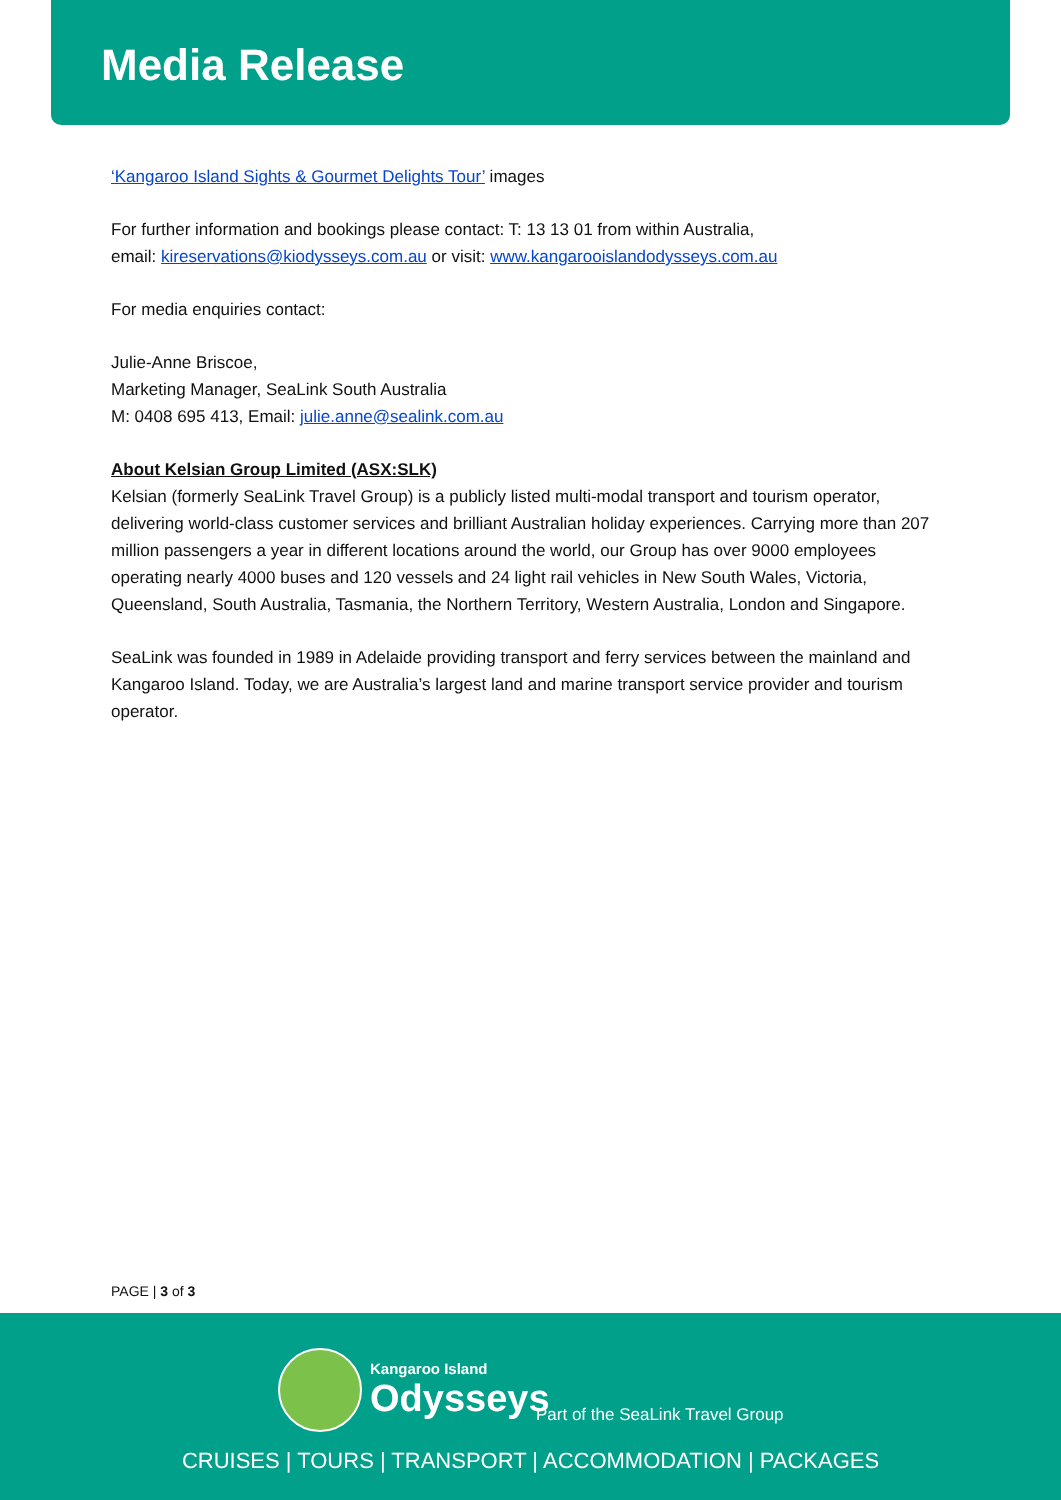Media Release
‘Kangaroo Island Sights & Gourmet Delights Tour’ images
For further information and bookings please contact: T: 13 13 01 from within Australia,
email: kireservations@kiodysseys.com.au or visit: www.kangarooislandodysseys.com.au
For media enquiries contact:
Julie-Anne Briscoe,
Marketing Manager, SeaLink South Australia
M: 0408 695 413, Email: julie.anne@sealink.com.au
About Kelsian Group Limited (ASX:SLK)
Kelsian (formerly SeaLink Travel Group) is a publicly listed multi-modal transport and tourism operator, delivering world-class customer services and brilliant Australian holiday experiences. Carrying more than 207 million passengers a year in different locations around the world, our Group has over 9000 employees operating nearly 4000 buses and 120 vessels and 24 light rail vehicles in New South Wales, Victoria, Queensland, South Australia, Tasmania, the Northern Territory, Western Australia, London and Singapore.
SeaLink was founded in 1989 in Adelaide providing transport and ferry services between the mainland and Kangaroo Island. Today, we are Australia’s largest land and marine transport service provider and tourism operator.
PAGE | 3 of 3
Kangaroo Island
Odysseys
Part of the SeaLink Travel Group
CRUISES | TOURS | TRANSPORT | ACCOMMODATION | PACKAGES